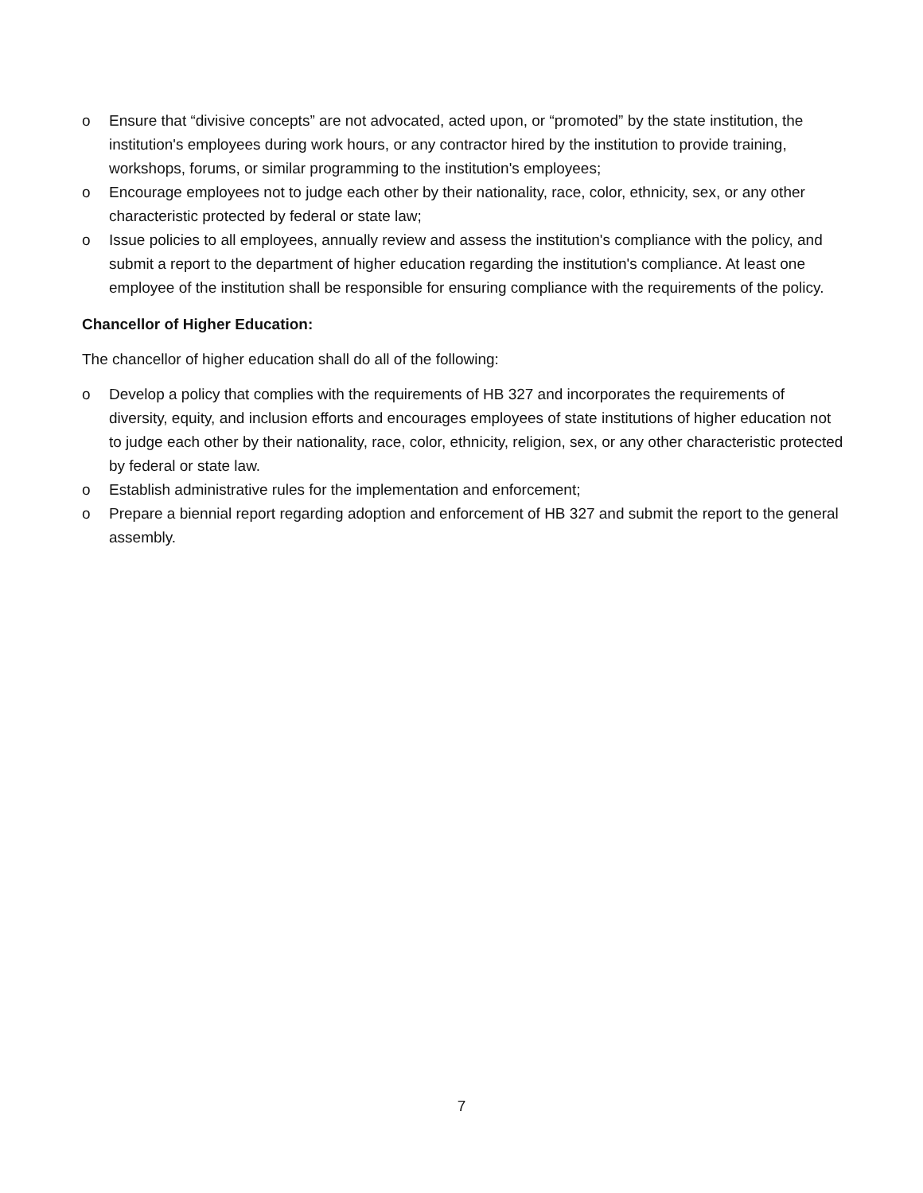o Ensure that “divisive concepts” are not advocated, acted upon, or “promoted” by the state institution, the institution's employees during work hours, or any contractor hired by the institution to provide training, workshops, forums, or similar programming to the institution's employees;
o Encourage employees not to judge each other by their nationality, race, color, ethnicity, sex, or any other characteristic protected by federal or state law;
o Issue policies to all employees, annually review and assess the institution's compliance with the policy, and submit a report to the department of higher education regarding the institution's compliance. At least one employee of the institution shall be responsible for ensuring compliance with the requirements of the policy.
Chancellor of Higher Education:
The chancellor of higher education shall do all of the following:
o Develop a policy that complies with the requirements of HB 327 and incorporates the requirements of diversity, equity, and inclusion efforts and encourages employees of state institutions of higher education not to judge each other by their nationality, race, color, ethnicity, religion, sex, or any other characteristic protected by federal or state law.
o Establish administrative rules for the implementation and enforcement;
o Prepare a biennial report regarding adoption and enforcement of HB 327 and submit the report to the general assembly.
7